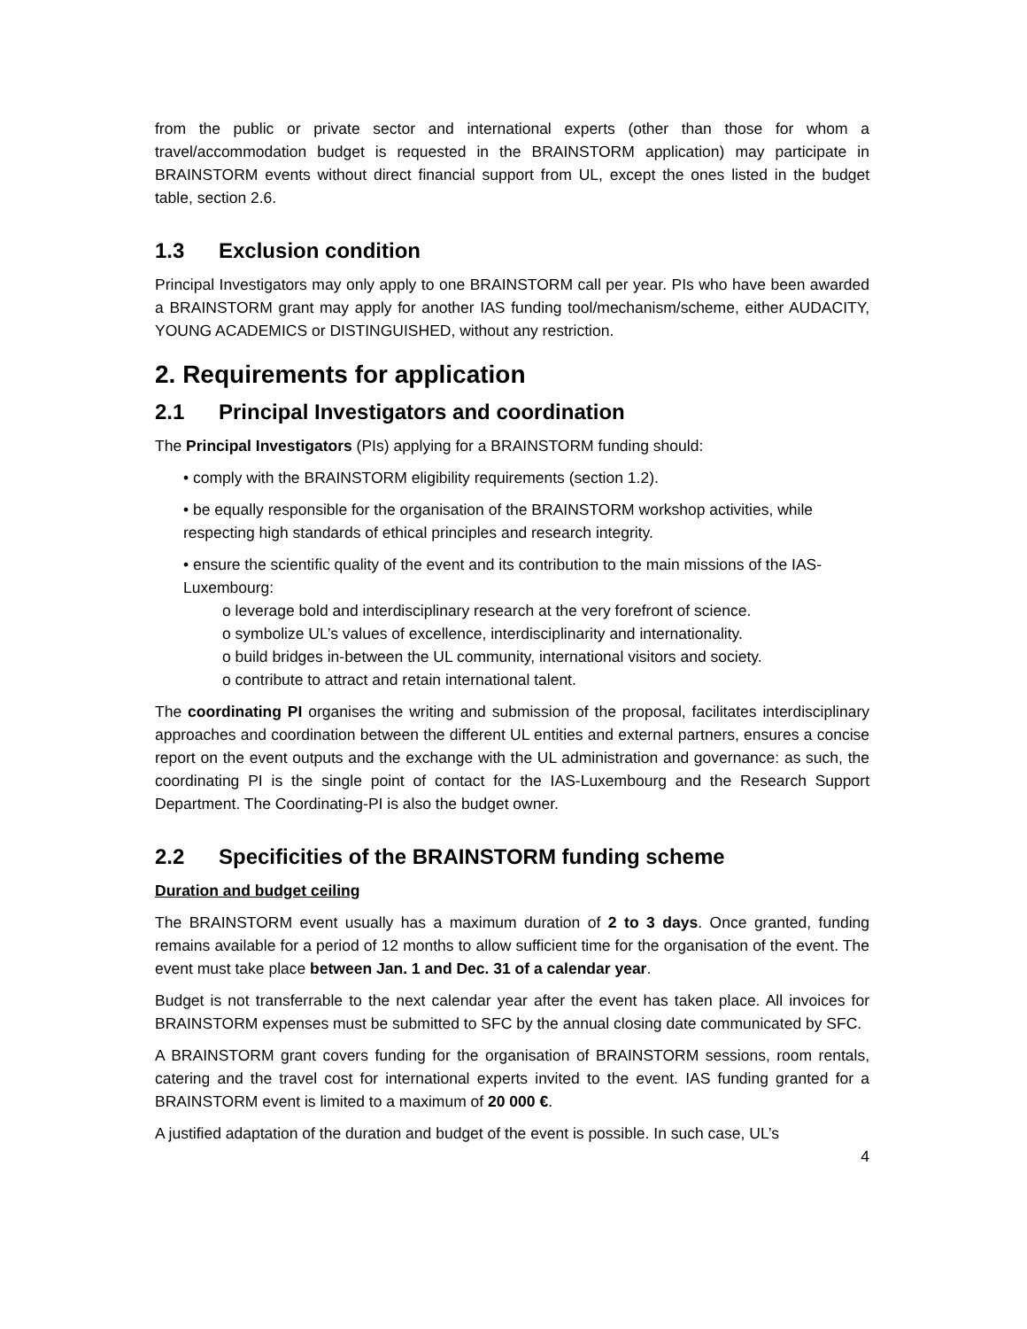from the public or private sector and international experts (other than those for whom a travel/accommodation budget is requested in the BRAINSTORM application) may participate in BRAINSTORM events without direct financial support from UL, except the ones listed in the budget table, section 2.6.
1.3 Exclusion condition
Principal Investigators may only apply to one BRAINSTORM call per year. PIs who have been awarded a BRAINSTORM grant may apply for another IAS funding tool/mechanism/scheme, either AUDACITY, YOUNG ACADEMICS or DISTINGUISHED, without any restriction.
2. Requirements for application
2.1 Principal Investigators and coordination
The Principal Investigators (PIs) applying for a BRAINSTORM funding should:
• comply with the BRAINSTORM eligibility requirements (section 1.2).
• be equally responsible for the organisation of the BRAINSTORM workshop activities, while respecting high standards of ethical principles and research integrity.
• ensure the scientific quality of the event and its contribution to the main missions of the IAS-Luxembourg:
o leverage bold and interdisciplinary research at the very forefront of science.
o symbolize UL’s values of excellence, interdisciplinarity and internationality.
o build bridges in-between the UL community, international visitors and society.
o contribute to attract and retain international talent.
The coordinating PI organises the writing and submission of the proposal, facilitates interdisciplinary approaches and coordination between the different UL entities and external partners, ensures a concise report on the event outputs and the exchange with the UL administration and governance: as such, the coordinating PI is the single point of contact for the IAS-Luxembourg and the Research Support Department. The Coordinating-PI is also the budget owner.
2.2 Specificities of the BRAINSTORM funding scheme
Duration and budget ceiling
The BRAINSTORM event usually has a maximum duration of 2 to 3 days. Once granted, funding remains available for a period of 12 months to allow sufficient time for the organisation of the event. The event must take place between Jan. 1 and Dec. 31 of a calendar year.
Budget is not transferrable to the next calendar year after the event has taken place. All invoices for BRAINSTORM expenses must be submitted to SFC by the annual closing date communicated by SFC.
A BRAINSTORM grant covers funding for the organisation of BRAINSTORM sessions, room rentals, catering and the travel cost for international experts invited to the event. IAS funding granted for a BRAINSTORM event is limited to a maximum of 20 000 €.
A justified adaptation of the duration and budget of the event is possible. In such case, UL’s
4